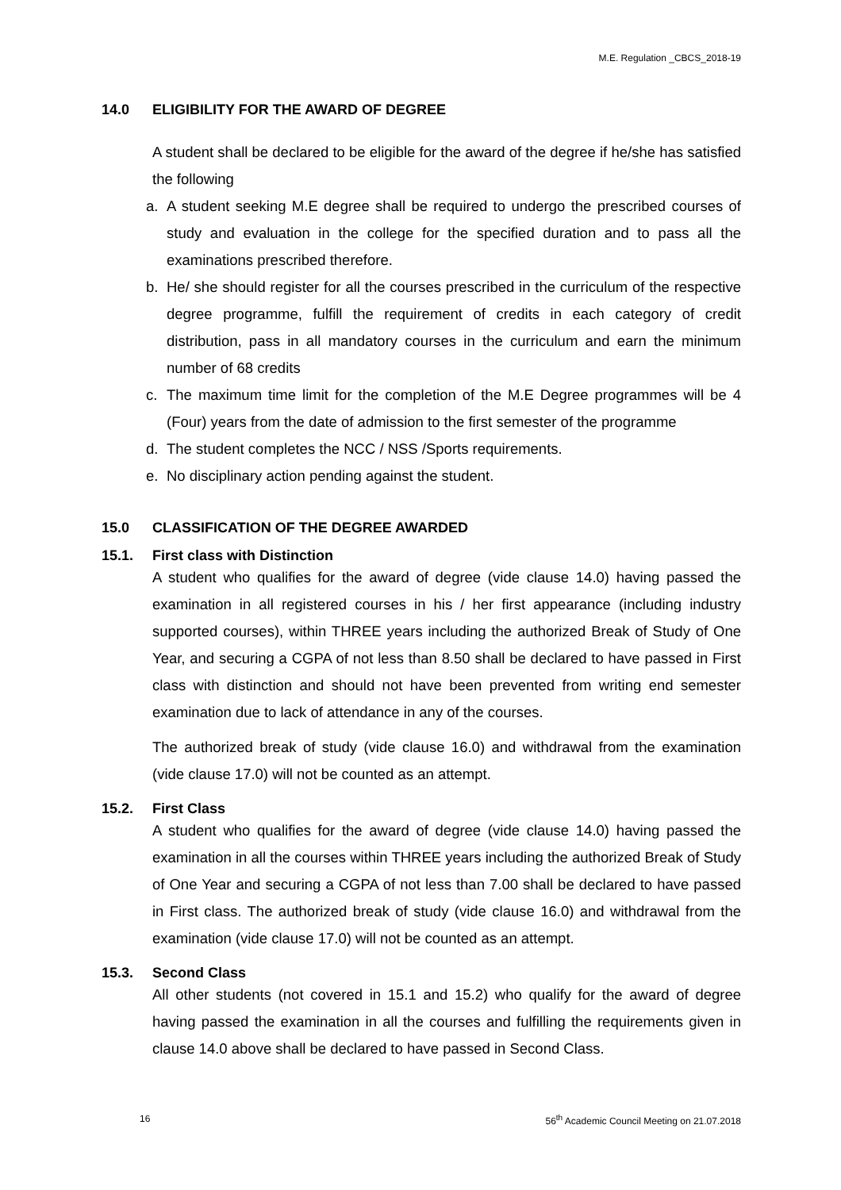M.E. Regulation _CBCS_2018-19
14.0 ELIGIBILITY FOR THE AWARD OF DEGREE
A student shall be declared to be eligible for the award of the degree if he/she has satisfied the following
a. A student seeking M.E degree shall be required to undergo the prescribed courses of study and evaluation in the college for the specified duration and to pass all the examinations prescribed therefore.
b. He/ she should register for all the courses prescribed in the curriculum of the respective degree programme, fulfill the requirement of credits in each category of credit distribution, pass in all mandatory courses in the curriculum and earn the minimum number of 68 credits
c. The maximum time limit for the completion of the M.E Degree programmes will be 4 (Four) years from the date of admission to the first semester of the programme
d. The student completes the NCC / NSS /Sports requirements.
e. No disciplinary action pending against the student.
15.0 CLASSIFICATION OF THE DEGREE AWARDED
15.1. First class with Distinction
A student who qualifies for the award of degree (vide clause 14.0) having passed the examination in all registered courses in his / her first appearance (including industry supported courses), within THREE years including the authorized Break of Study of One Year, and securing a CGPA of not less than 8.50 shall be declared to have passed in First class with distinction and should not have been prevented from writing end semester examination due to lack of attendance in any of the courses.
The authorized break of study (vide clause 16.0) and withdrawal from the examination (vide clause 17.0) will not be counted as an attempt.
15.2. First Class
A student who qualifies for the award of degree (vide clause 14.0) having passed the examination in all the courses within THREE years including the authorized Break of Study of One Year and securing a CGPA of not less than 7.00 shall be declared to have passed in First class. The authorized break of study (vide clause 16.0) and withdrawal from the examination (vide clause 17.0) will not be counted as an attempt.
15.3. Second Class
All other students (not covered in 15.1 and 15.2) who qualify for the award of degree having passed the examination in all the courses and fulfilling the requirements given in clause 14.0 above shall be declared to have passed in Second Class.
16 56<sup>th</sup> Academic Council Meeting on 21.07.2018